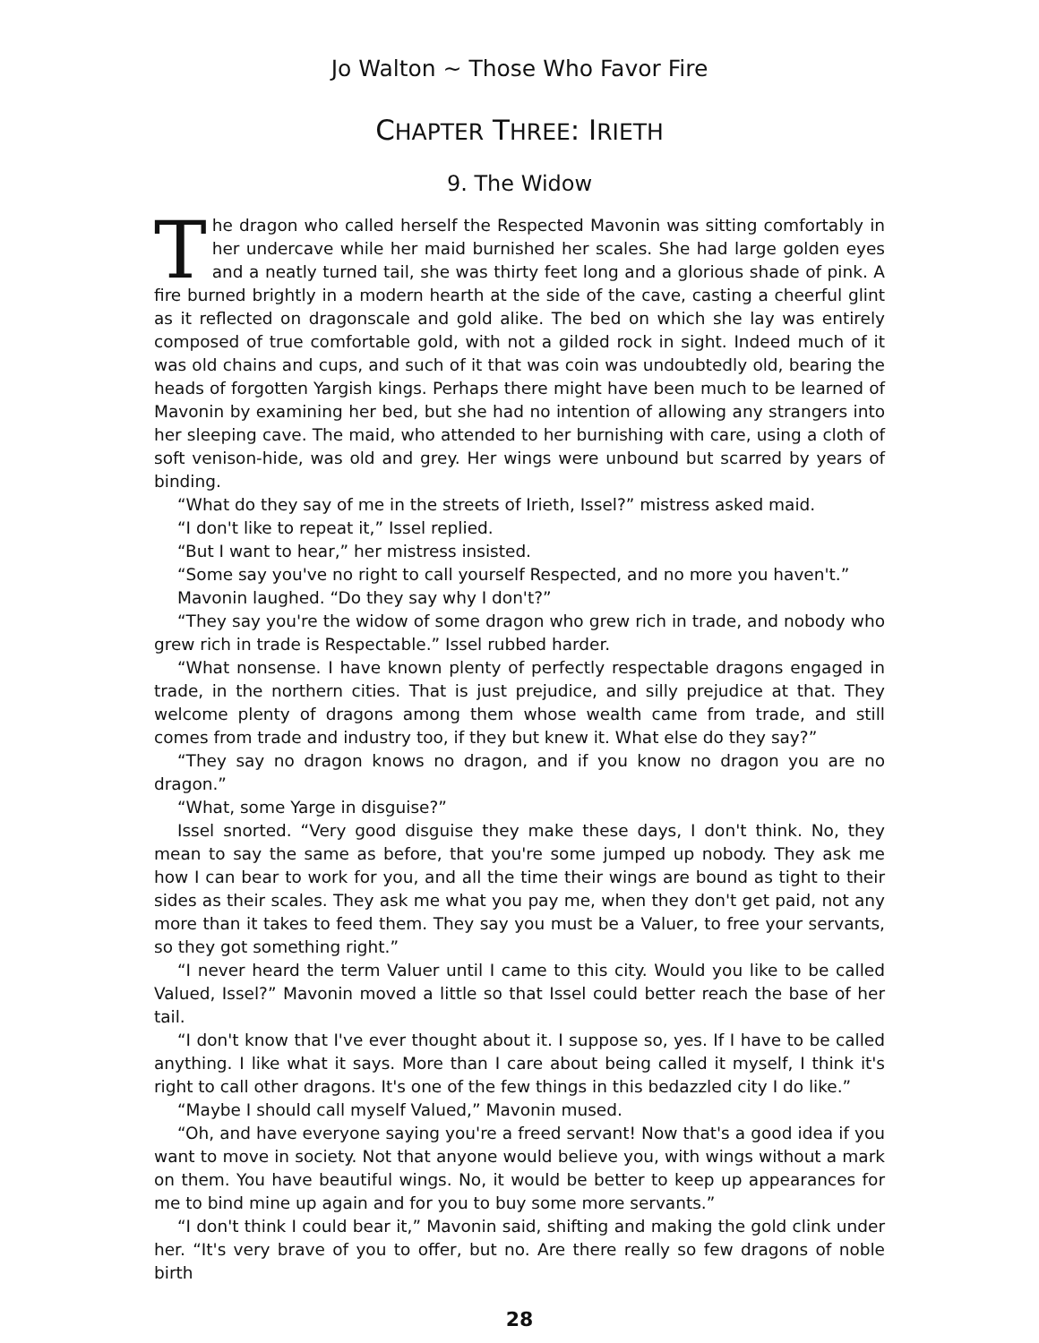Jo Walton ~ Those Who Favor Fire
CHAPTER THREE: IRIETH
9. The Widow
The dragon who called herself the Respected Mavonin was sitting comfortably in her undercave while her maid burnished her scales. She had large golden eyes and a neatly turned tail, she was thirty feet long and a glorious shade of pink. A fire burned brightly in a modern hearth at the side of the cave, casting a cheerful glint as it reflected on dragonscale and gold alike. The bed on which she lay was entirely composed of true comfortable gold, with not a gilded rock in sight. Indeed much of it was old chains and cups, and such of it that was coin was undoubtedly old, bearing the heads of forgotten Yargish kings. Perhaps there might have been much to be learned of Mavonin by examining her bed, but she had no intention of allowing any strangers into her sleeping cave. The maid, who attended to her burnishing with care, using a cloth of soft venison-hide, was old and grey. Her wings were unbound but scarred by years of binding.
“What do they say of me in the streets of Irieth, Issel?” mistress asked maid.
“I don't like to repeat it,” Issel replied.
“But I want to hear,” her mistress insisted.
“Some say you've no right to call yourself Respected, and no more you haven't.”
Mavonin laughed. “Do they say why I don't?”
“They say you're the widow of some dragon who grew rich in trade, and nobody who grew rich in trade is Respectable.” Issel rubbed harder.
“What nonsense. I have known plenty of perfectly respectable dragons engaged in trade, in the northern cities. That is just prejudice, and silly prejudice at that. They welcome plenty of dragons among them whose wealth came from trade, and still comes from trade and industry too, if they but knew it. What else do they say?”
“They say no dragon knows no dragon, and if you know no dragon you are no dragon.”
“What, some Yarge in disguise?”
Issel snorted. “Very good disguise they make these days, I don't think. No, they mean to say the same as before, that you're some jumped up nobody. They ask me how I can bear to work for you, and all the time their wings are bound as tight to their sides as their scales. They ask me what you pay me, when they don't get paid, not any more than it takes to feed them. They say you must be a Valuer, to free your servants, so they got something right.”
“I never heard the term Valuer until I came to this city. Would you like to be called Valued, Issel?” Mavonin moved a little so that Issel could better reach the base of her tail.
“I don't know that I've ever thought about it. I suppose so, yes. If I have to be called anything. I like what it says. More than I care about being called it myself, I think it's right to call other dragons. It's one of the few things in this bedazzled city I do like.”
“Maybe I should call myself Valued,” Mavonin mused.
“Oh, and have everyone saying you're a freed servant! Now that's a good idea if you want to move in society. Not that anyone would believe you, with wings without a mark on them. You have beautiful wings. No, it would be better to keep up appearances for me to bind mine up again and for you to buy some more servants.”
“I don't think I could bear it,” Mavonin said, shifting and making the gold clink under her. “It's very brave of you to offer, but no. Are there really so few dragons of noble birth
28